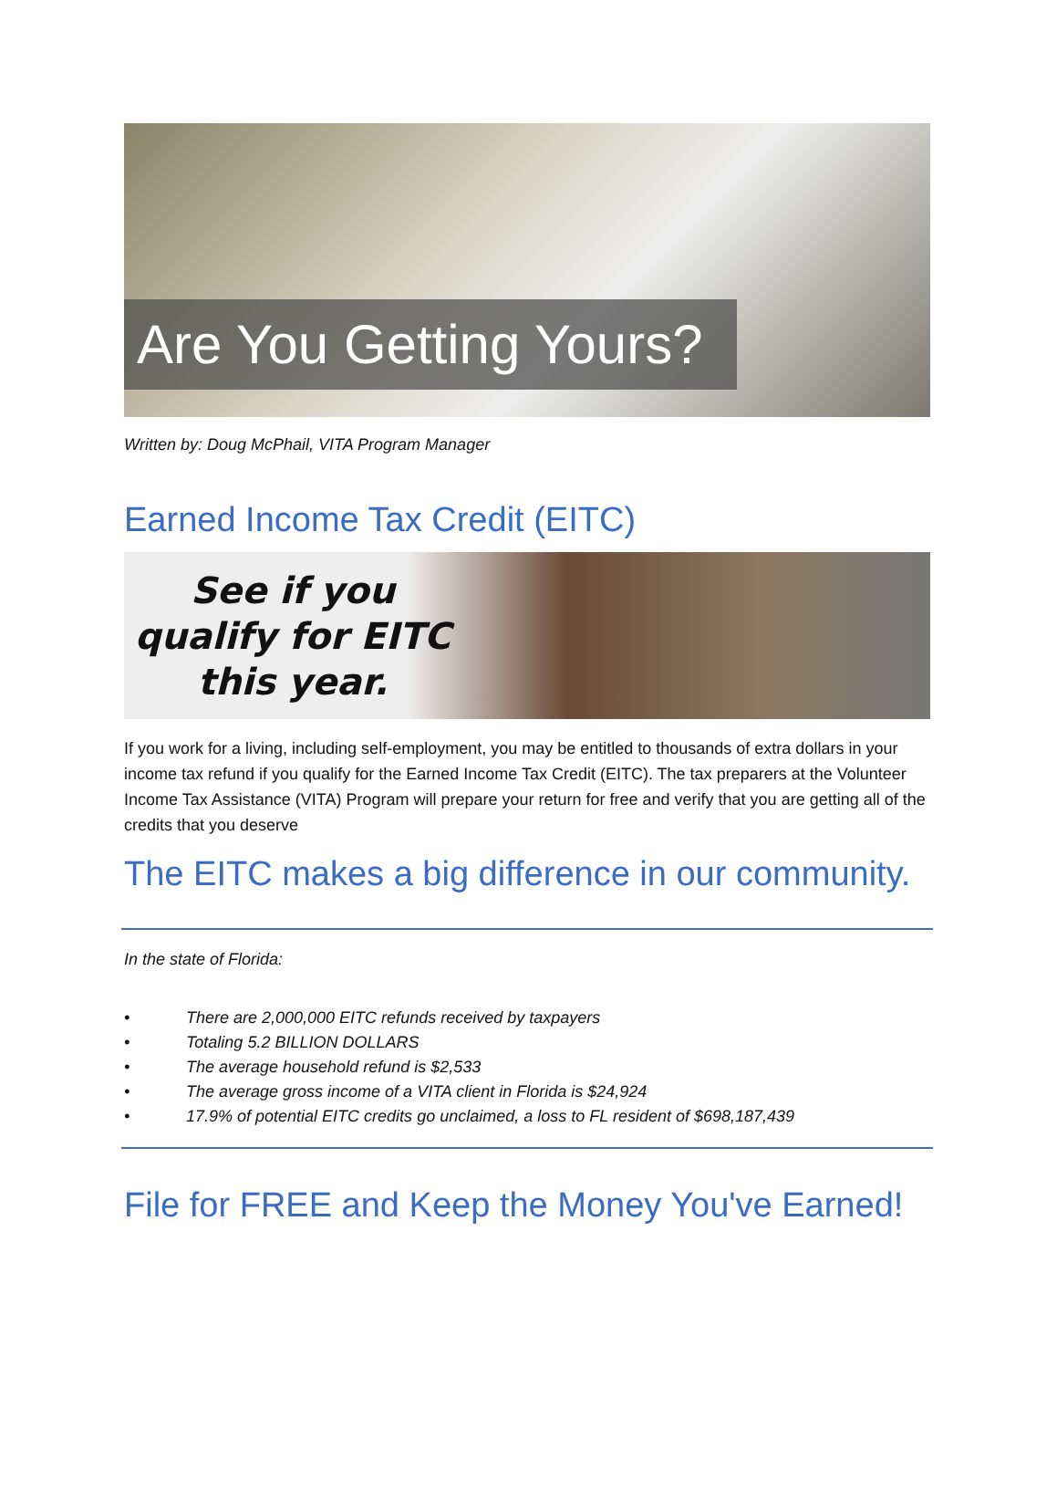Are You Getting Yours?
Written by: Doug McPhail, VITA Program Manager
Earned Income Tax Credit (EITC)
See if you qualify for EITC this year.
If you work for a living, including self-employment, you may be entitled to thousands of extra dollars in your income tax refund if you qualify for the Earned Income Tax Credit (EITC). The tax preparers at the Volunteer Income Tax Assistance (VITA) Program will prepare your return for free and verify that you are getting all of the credits that you deserve
The EITC makes a big difference in our community.
In the state of Florida:
• There are 2,000,000 EITC refunds received by taxpayers
• Totaling 5.2 BILLION DOLLARS
• The average household refund is $2,533
• The average gross income of a VITA client in Florida is $24,924
• 17.9% of potential EITC credits go unclaimed, a loss to FL resident of $698,187,439
File for FREE and Keep the Money You've Earned!